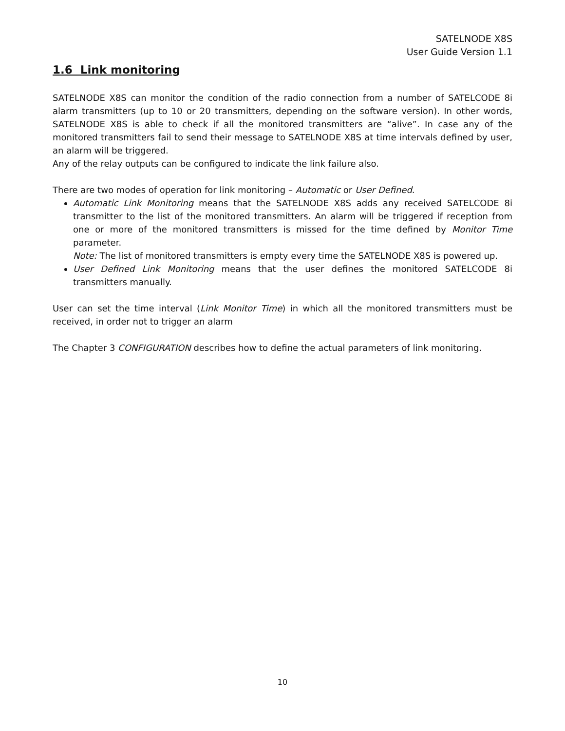SATELNODE X8S
User Guide Version 1.1
1.6 Link monitoring
SATELNODE X8S can monitor the condition of the radio connection from a number of SATELCODE 8i alarm transmitters (up to 10 or 20 transmitters, depending on the software version). In other words, SATELNODE X8S is able to check if all the monitored transmitters are “alive”. In case any of the monitored transmitters fail to send their message to SATELNODE X8S at time intervals defined by user, an alarm will be triggered.
Any of the relay outputs can be configured to indicate the link failure also.
There are two modes of operation for link monitoring – Automatic or User Defined.
Automatic Link Monitoring means that the SATELNODE X8S adds any received SATELCODE 8i transmitter to the list of the monitored transmitters. An alarm will be triggered if reception from one or more of the monitored transmitters is missed for the time defined by Monitor Time parameter.
Note: The list of monitored transmitters is empty every time the SATELNODE X8S is powered up.
User Defined Link Monitoring means that the user defines the monitored SATELCODE 8i transmitters manually.
User can set the time interval (Link Monitor Time) in which all the monitored transmitters must be received, in order not to trigger an alarm
The Chapter 3 CONFIGURATION describes how to define the actual parameters of link monitoring.
10